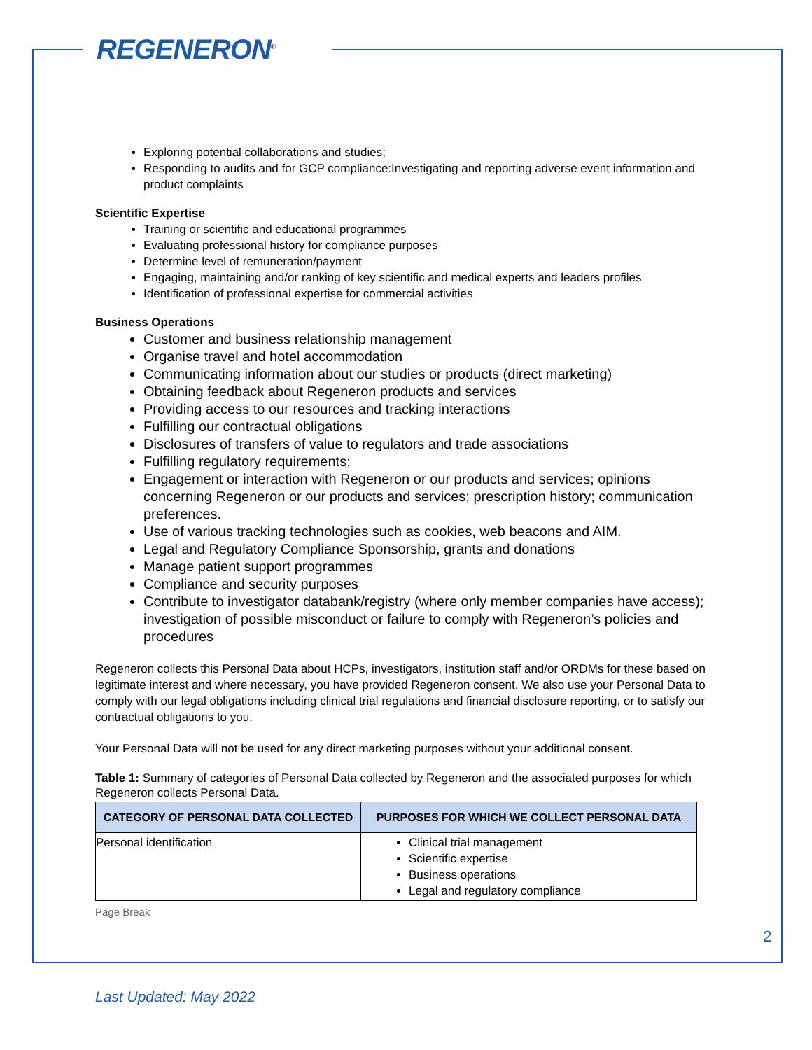REGENERON<sup>®</sup>
Exploring potential collaborations and studies;
Responding to audits and for GCP compliance:Investigating and reporting adverse event information and product complaints
Scientific Expertise
Training or scientific and educational programmes
Evaluating professional history for compliance purposes
Determine level of remuneration/payment
Engaging, maintaining and/or ranking of key scientific and medical experts and leaders profiles
Identification of professional expertise for commercial activities
Business Operations
Customer and business relationship management
Organise travel and hotel accommodation
Communicating information about our studies or products (direct marketing)
Obtaining feedback about Regeneron products and services
Providing access to our resources and tracking interactions
Fulfilling our contractual obligations
Disclosures of transfers of value to regulators and trade associations
Fulfilling regulatory requirements;
Engagement or interaction with Regeneron or our products and services; opinions concerning Regeneron or our products and services; prescription history; communication preferences.
Use of various tracking technologies such as cookies, web beacons and AIM.
Legal and Regulatory Compliance Sponsorship, grants and donations
Manage patient support programmes
Compliance and security purposes
Contribute to investigator databank/registry (where only member companies have access); investigation of possible misconduct or failure to comply with Regeneron’s policies and procedures
Regeneron collects this Personal Data about HCPs, investigators, institution staff and/or ORDMs for these based on legitimate interest and where necessary, you have provided Regeneron consent. We also use your Personal Data to comply with our legal obligations including clinical trial regulations and financial disclosure reporting, or to satisfy our contractual obligations to you.
Your Personal Data will not be used for any direct marketing purposes without your additional consent.
Table 1: Summary of categories of Personal Data collected by Regeneron and the associated purposes for which Regeneron collects Personal Data.
| CATEGORY OF PERSONAL DATA COLLECTED | PURPOSES FOR WHICH WE COLLECT PERSONAL DATA |
| --- | --- |
| Personal identification | Clinical trial management Scientific expertise Business operations Legal and regulatory compliance |
Page Break
2
Last Updated: May 2022